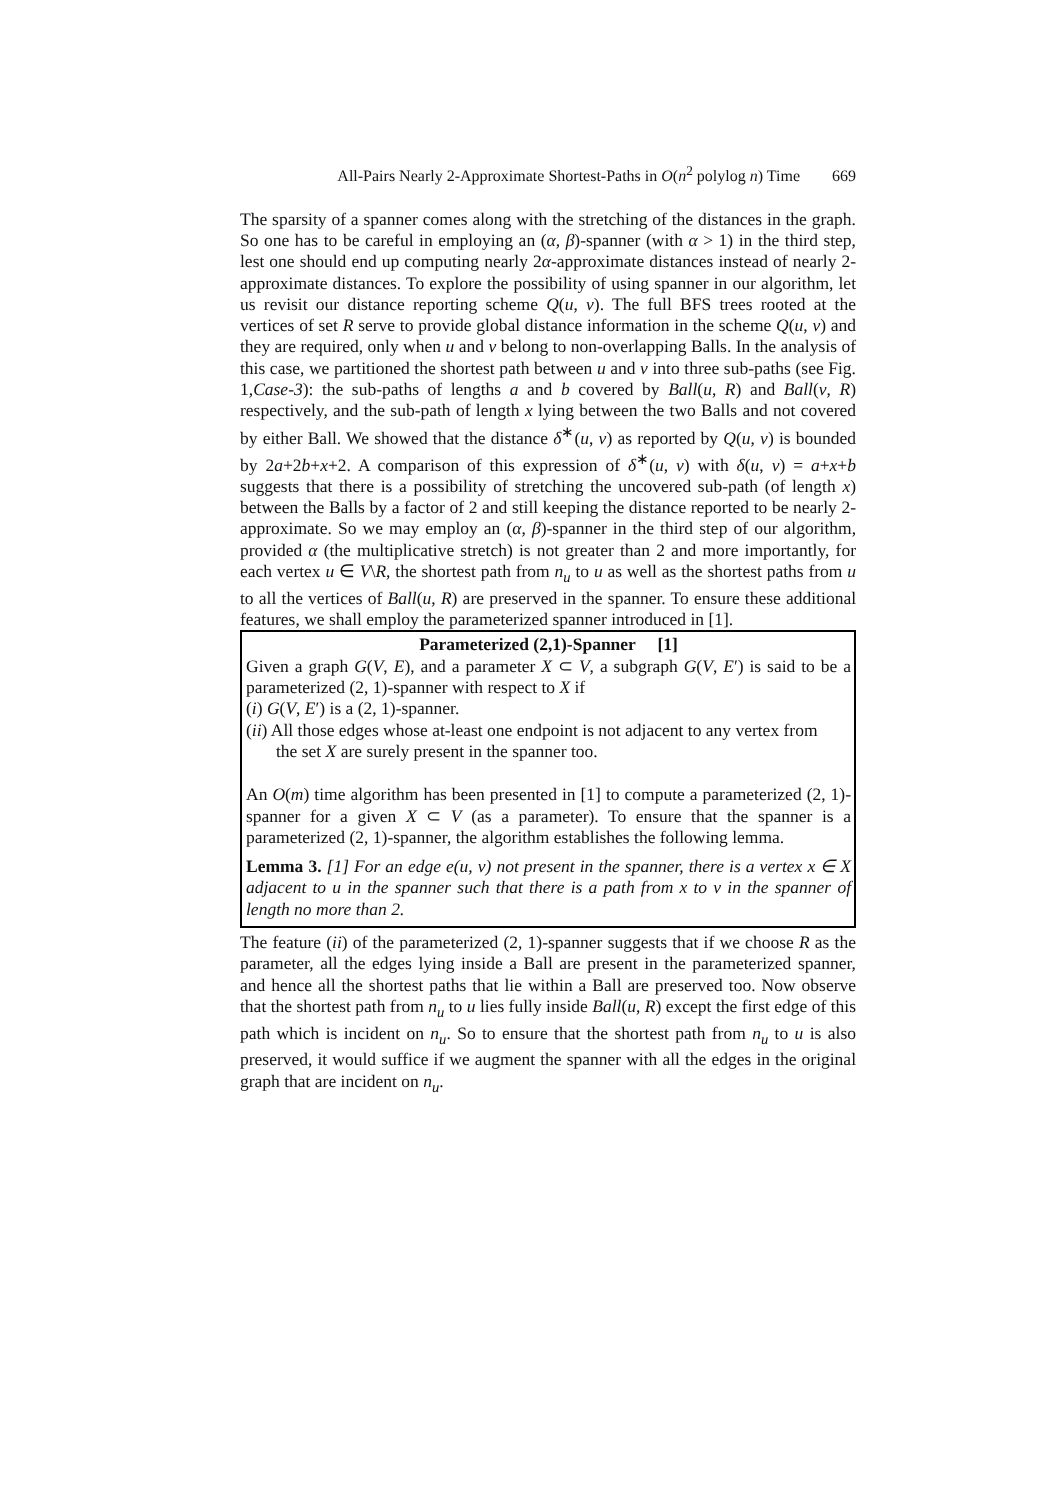All-Pairs Nearly 2-Approximate Shortest-Paths in O(n<sup>2</sup> polylog n) Time 669
The sparsity of a spanner comes along with the stretching of the distances in the graph. So one has to be careful in employing an (α, β)-spanner (with α > 1) in the third step, lest one should end up computing nearly 2α-approximate distances instead of nearly 2-approximate distances. To explore the possibility of using spanner in our algorithm, let us revisit our distance reporting scheme Q(u, v). The full BFS trees rooted at the vertices of set R serve to provide global distance information in the scheme Q(u, v) and they are required, only when u and v belong to non-overlapping Balls. In the analysis of this case, we partitioned the shortest path between u and v into three sub-paths (see Fig. 1,Case-3): the sub-paths of lengths a and b covered by Ball(u, R) and Ball(v, R) respectively, and the sub-path of length x lying between the two Balls and not covered by either Ball. We showed that the distance δ<sup>∗</sup>(u, v) as reported by Q(u, v) is bounded by 2a+2b+x+2. A comparison of this expression of δ<sup>∗</sup>(u, v) with δ(u, v) = a+x+b suggests that there is a possibility of stretching the uncovered sub-path (of length x) between the Balls by a factor of 2 and still keeping the distance reported to be nearly 2-approximate. So we may employ an (α, β)-spanner in the third step of our algorithm, provided α (the multiplicative stretch) is not greater than 2 and more importantly, for each vertex u ∈ V\R, the shortest path from n<sub>u</sub> to u as well as the shortest paths from u to all the vertices of Ball(u, R) are preserved in the spanner. To ensure these additional features, we shall employ the parameterized spanner introduced in [1].
Parameterized (2,1)-Spanner [1]
Given a graph G(V, E), and a parameter X ⊂ V, a subgraph G(V, E′) is said to be a parameterized (2, 1)-spanner with respect to X if
(i) G(V, E′) is a (2, 1)-spanner.
(ii) All those edges whose at-least one endpoint is not adjacent to any vertex from
the set X are surely present in the spanner too.
An O(m) time algorithm has been presented in [1] to compute a parameterized (2, 1)-spanner for a given X ⊂ V (as a parameter). To ensure that the spanner is a parameterized (2, 1)-spanner, the algorithm establishes the following lemma.
Lemma 3. [1] For an edge e(u, v) not present in the spanner, there is a vertex x ∈ X adjacent to u in the spanner such that there is a path from x to v in the spanner of length no more than 2.
The feature (ii) of the parameterized (2, 1)-spanner suggests that if we choose R as the parameter, all the edges lying inside a Ball are present in the parameterized spanner, and hence all the shortest paths that lie within a Ball are preserved too. Now observe that the shortest path from n<sub>u</sub> to u lies fully inside Ball(u, R) except the first edge of this path which is incident on n<sub>u</sub>. So to ensure that the shortest path from n<sub>u</sub> to u is also preserved, it would suffice if we augment the spanner with all the edges in the original graph that are incident on n<sub>u</sub>.